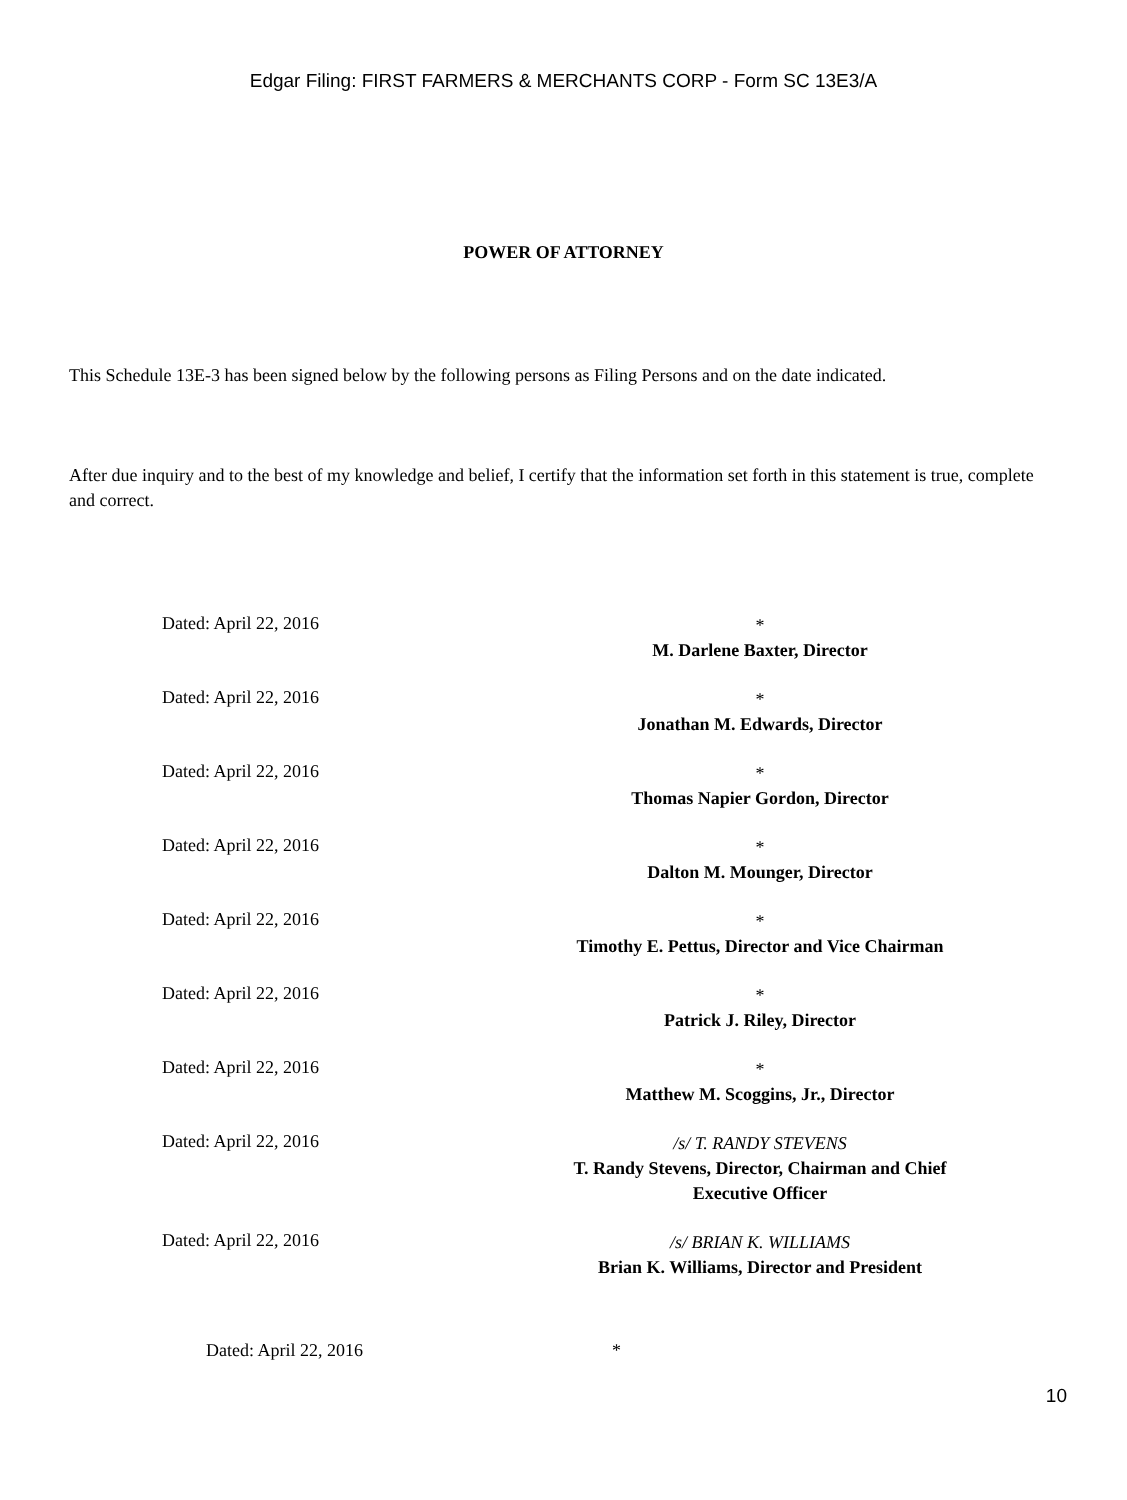Edgar Filing: FIRST FARMERS & MERCHANTS CORP - Form SC 13E3/A
POWER OF ATTORNEY
This Schedule 13E-3 has been signed below by the following persons as Filing Persons and on the date indicated.
After due inquiry and to the best of my knowledge and belief, I certify that the information set forth in this statement is true, complete and correct.
Dated: April 22, 2016
*
M. Darlene Baxter, Director
Dated: April 22, 2016
*
Jonathan M. Edwards, Director
Dated: April 22, 2016
*
Thomas Napier Gordon, Director
Dated: April 22, 2016
*
Dalton M. Mounger, Director
Dated: April 22, 2016
*
Timothy E. Pettus, Director and Vice Chairman
Dated: April 22, 2016
*
Patrick J. Riley, Director
Dated: April 22, 2016
*
Matthew M. Scoggins, Jr., Director
Dated: April 22, 2016
/s/ T. RANDY STEVENS
T. Randy Stevens, Director, Chairman and Chief Executive Officer
Dated: April 22, 2016
/s/ BRIAN K. WILLIAMS
Brian K. Williams, Director and President
Dated: April 22, 2016 *
10